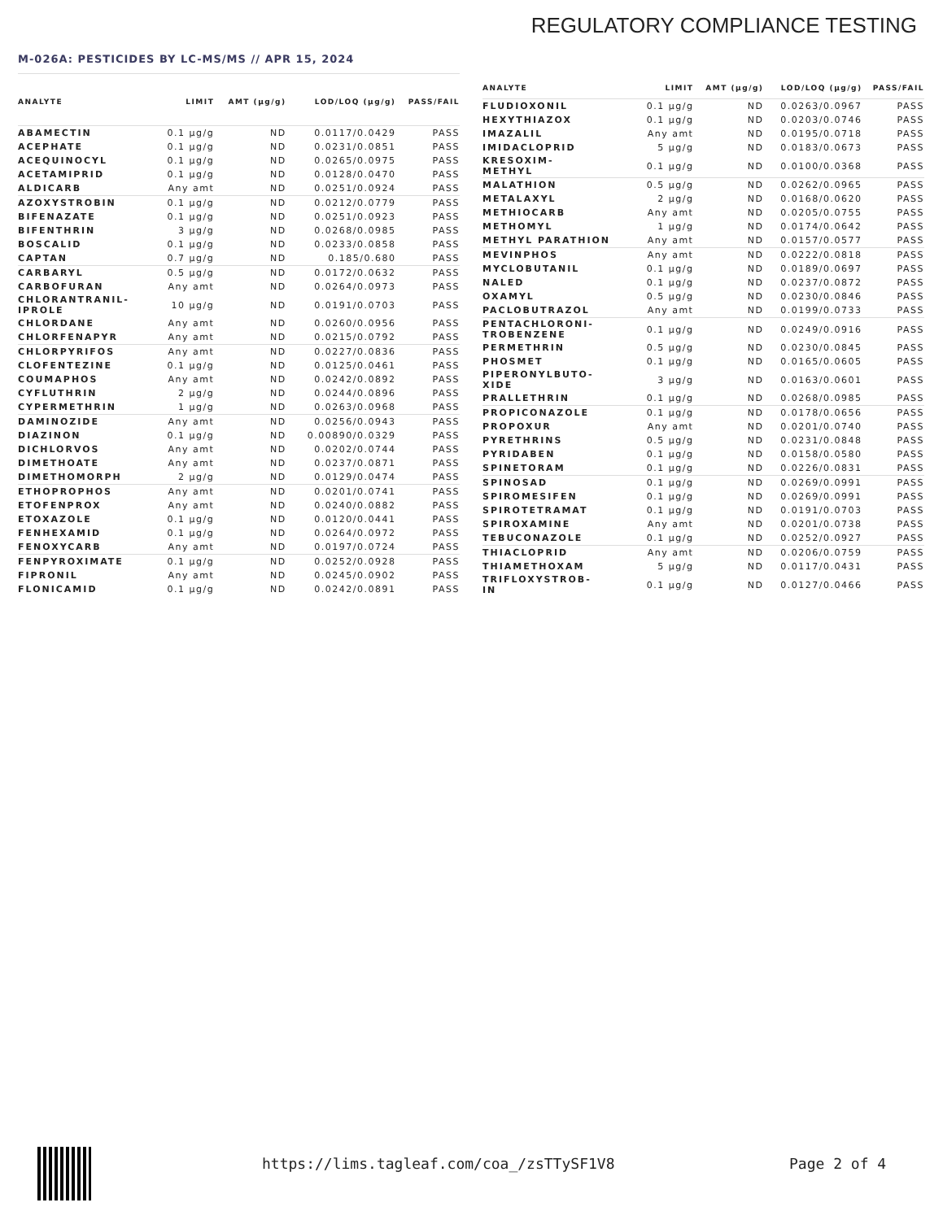REGULATORY COMPLIANCE TESTING
M-026A: PESTICIDES BY LC-MS/MS // APR 15, 2024
| ANALYTE | LIMIT | AMT (μg/g) | LOD/LOQ (μg/g) | PASS/FAIL |
| --- | --- | --- | --- | --- |
| ABAMECTIN | 0.1 μg/g | ND | 0.0117/0.0429 | PASS |
| ACEPHATE | 0.1 μg/g | ND | 0.0231/0.0851 | PASS |
| ACEQUINOCYL | 0.1 μg/g | ND | 0.0265/0.0975 | PASS |
| ACETAMIPRID | 0.1 μg/g | ND | 0.0128/0.0470 | PASS |
| ALDICARB | Any amt | ND | 0.0251/0.0924 | PASS |
| AZOXYSTROBIN | 0.1 μg/g | ND | 0.0212/0.0779 | PASS |
| BIFENAZATE | 0.1 μg/g | ND | 0.0251/0.0923 | PASS |
| BIFENTHRIN | 3 μg/g | ND | 0.0268/0.0985 | PASS |
| BOSCALID | 0.1 μg/g | ND | 0.0233/0.0858 | PASS |
| CAPTAN | 0.7 μg/g | ND | 0.185/0.680 | PASS |
| CARBARYL | 0.5 μg/g | ND | 0.0172/0.0632 | PASS |
| CARBOFURAN | Any amt | ND | 0.0264/0.0973 | PASS |
| CHLORANTRANIL- IPROLE | 10 μg/g | ND | 0.0191/0.0703 | PASS |
| CHLORDANE | Any amt | ND | 0.0260/0.0956 | PASS |
| CHLORFENAPYR | Any amt | ND | 0.0215/0.0792 | PASS |
| CHLORPYRIFOS | Any amt | ND | 0.0227/0.0836 | PASS |
| CLOFENTEZINE | 0.1 μg/g | ND | 0.0125/0.0461 | PASS |
| COUMAPHOS | Any amt | ND | 0.0242/0.0892 | PASS |
| CYFLUTHRIN | 2 μg/g | ND | 0.0244/0.0896 | PASS |
| CYPERMETHRIN | 1 μg/g | ND | 0.0263/0.0968 | PASS |
| DAMINOZIDE | Any amt | ND | 0.0256/0.0943 | PASS |
| DIAZINON | 0.1 μg/g | ND | 0.00890/0.0329 | PASS |
| DICHLORVOS | Any amt | ND | 0.0202/0.0744 | PASS |
| DIMETHOATE | Any amt | ND | 0.0237/0.0871 | PASS |
| DIMETHOMORPH | 2 μg/g | ND | 0.0129/0.0474 | PASS |
| ETHOPROPHOS | Any amt | ND | 0.0201/0.0741 | PASS |
| ETOFENPROX | Any amt | ND | 0.0240/0.0882 | PASS |
| ETOXAZOLE | 0.1 μg/g | ND | 0.0120/0.0441 | PASS |
| FENHEXAMID | 0.1 μg/g | ND | 0.0264/0.0972 | PASS |
| FENOXYCARB | Any amt | ND | 0.0197/0.0724 | PASS |
| FENPYROXIMATE | 0.1 μg/g | ND | 0.0252/0.0928 | PASS |
| FIPRONIL | Any amt | ND | 0.0245/0.0902 | PASS |
| FLONICAMID | 0.1 μg/g | ND | 0.0242/0.0891 | PASS |
| ANALYTE | LIMIT | AMT (μg/g) | LOD/LOQ (μg/g) | PASS/FAIL |
| --- | --- | --- | --- | --- |
| FLUDIOXONIL | 0.1 μg/g | ND | 0.0263/0.0967 | PASS |
| HEXYTHIAZOX | 0.1 μg/g | ND | 0.0203/0.0746 | PASS |
| IMAZALIL | Any amt | ND | 0.0195/0.0718 | PASS |
| IMIDACLOPRID | 5 μg/g | ND | 0.0183/0.0673 | PASS |
| KRESOXIM- METHYL | 0.1 μg/g | ND | 0.0100/0.0368 | PASS |
| MALATHION | 0.5 μg/g | ND | 0.0262/0.0965 | PASS |
| METALAXYL | 2 μg/g | ND | 0.0168/0.0620 | PASS |
| METHIOCARB | Any amt | ND | 0.0205/0.0755 | PASS |
| METHOMYL | 1 μg/g | ND | 0.0174/0.0642 | PASS |
| METHYL PARATHION | Any amt | ND | 0.0157/0.0577 | PASS |
| MEVINPHOS | Any amt | ND | 0.0222/0.0818 | PASS |
| MYCLOBUTANIL | 0.1 μg/g | ND | 0.0189/0.0697 | PASS |
| NALED | 0.1 μg/g | ND | 0.0237/0.0872 | PASS |
| OXAMYL | 0.5 μg/g | ND | 0.0230/0.0846 | PASS |
| PACLOBUTRAZOL | Any amt | ND | 0.0199/0.0733 | PASS |
| PENTACHLORONI- TROBENZENE | 0.1 μg/g | ND | 0.0249/0.0916 | PASS |
| PERMETHRIN | 0.5 μg/g | ND | 0.0230/0.0845 | PASS |
| PHOSMET | 0.1 μg/g | ND | 0.0165/0.0605 | PASS |
| PIPERONYLBUTO- XIDE | 3 μg/g | ND | 0.0163/0.0601 | PASS |
| PRALLETHRIN | 0.1 μg/g | ND | 0.0268/0.0985 | PASS |
| PROPICONAZOLE | 0.1 μg/g | ND | 0.0178/0.0656 | PASS |
| PROPOXUR | Any amt | ND | 0.0201/0.0740 | PASS |
| PYRETHRINS | 0.5 μg/g | ND | 0.0231/0.0848 | PASS |
| PYRIDABEN | 0.1 μg/g | ND | 0.0158/0.0580 | PASS |
| SPINETORAM | 0.1 μg/g | ND | 0.0226/0.0831 | PASS |
| SPINOSAD | 0.1 μg/g | ND | 0.0269/0.0991 | PASS |
| SPIROMESIFEN | 0.1 μg/g | ND | 0.0269/0.0991 | PASS |
| SPIROTETRAMAT | 0.1 μg/g | ND | 0.0191/0.0703 | PASS |
| SPIROXAMINE | Any amt | ND | 0.0201/0.0738 | PASS |
| TEBUCONAZOLE | 0.1 μg/g | ND | 0.0252/0.0927 | PASS |
| THIACLOPRID | Any amt | ND | 0.0206/0.0759 | PASS |
| THIAMETHOXAM | 5 μg/g | ND | 0.0117/0.0431 | PASS |
| TRIFLOXYSTROB- IN | 0.1 μg/g | ND | 0.0127/0.0466 | PASS |
https://lims.tagleaf.com/coa_/zsTTySF1V8 Page 2 of 4